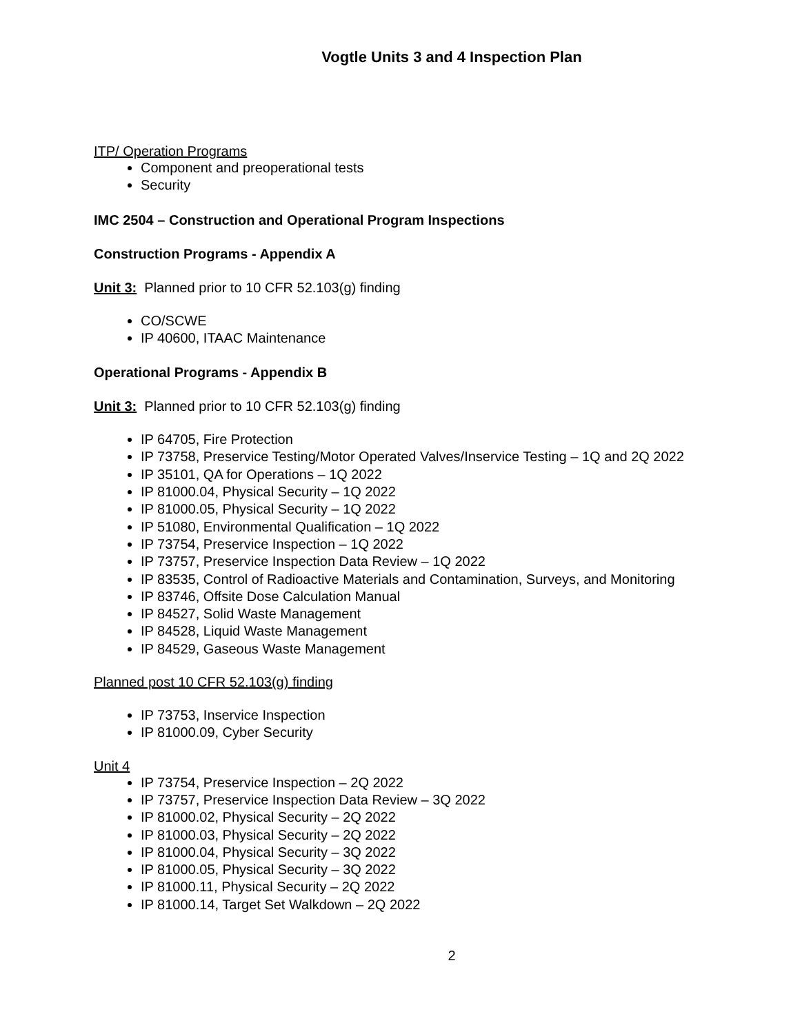Vogtle Units 3 and 4 Inspection Plan
ITP/ Operation Programs
Component and preoperational tests
Security
IMC 2504 – Construction and Operational Program Inspections
Construction Programs - Appendix A
Unit 3: Planned prior to 10 CFR 52.103(g) finding
CO/SCWE
IP 40600, ITAAC Maintenance
Operational Programs - Appendix B
Unit 3: Planned prior to 10 CFR 52.103(g) finding
IP 64705, Fire Protection
IP 73758, Preservice Testing/Motor Operated Valves/Inservice Testing – 1Q and 2Q 2022
IP 35101, QA for Operations – 1Q 2022
IP 81000.04, Physical Security – 1Q 2022
IP 81000.05, Physical Security – 1Q 2022
IP 51080, Environmental Qualification – 1Q 2022
IP 73754, Preservice Inspection – 1Q 2022
IP 73757, Preservice Inspection Data Review – 1Q 2022
IP 83535, Control of Radioactive Materials and Contamination, Surveys, and Monitoring
IP 83746, Offsite Dose Calculation Manual
IP 84527, Solid Waste Management
IP 84528, Liquid Waste Management
IP 84529, Gaseous Waste Management
Planned post 10 CFR 52.103(g) finding
IP 73753, Inservice Inspection
IP 81000.09, Cyber Security
Unit 4
IP 73754, Preservice Inspection – 2Q 2022
IP 73757, Preservice Inspection Data Review – 3Q 2022
IP 81000.02, Physical Security – 2Q 2022
IP 81000.03, Physical Security – 2Q 2022
IP 81000.04, Physical Security – 3Q 2022
IP 81000.05, Physical Security – 3Q 2022
IP 81000.11, Physical Security – 2Q 2022
IP 81000.14, Target Set Walkdown – 2Q 2022
2